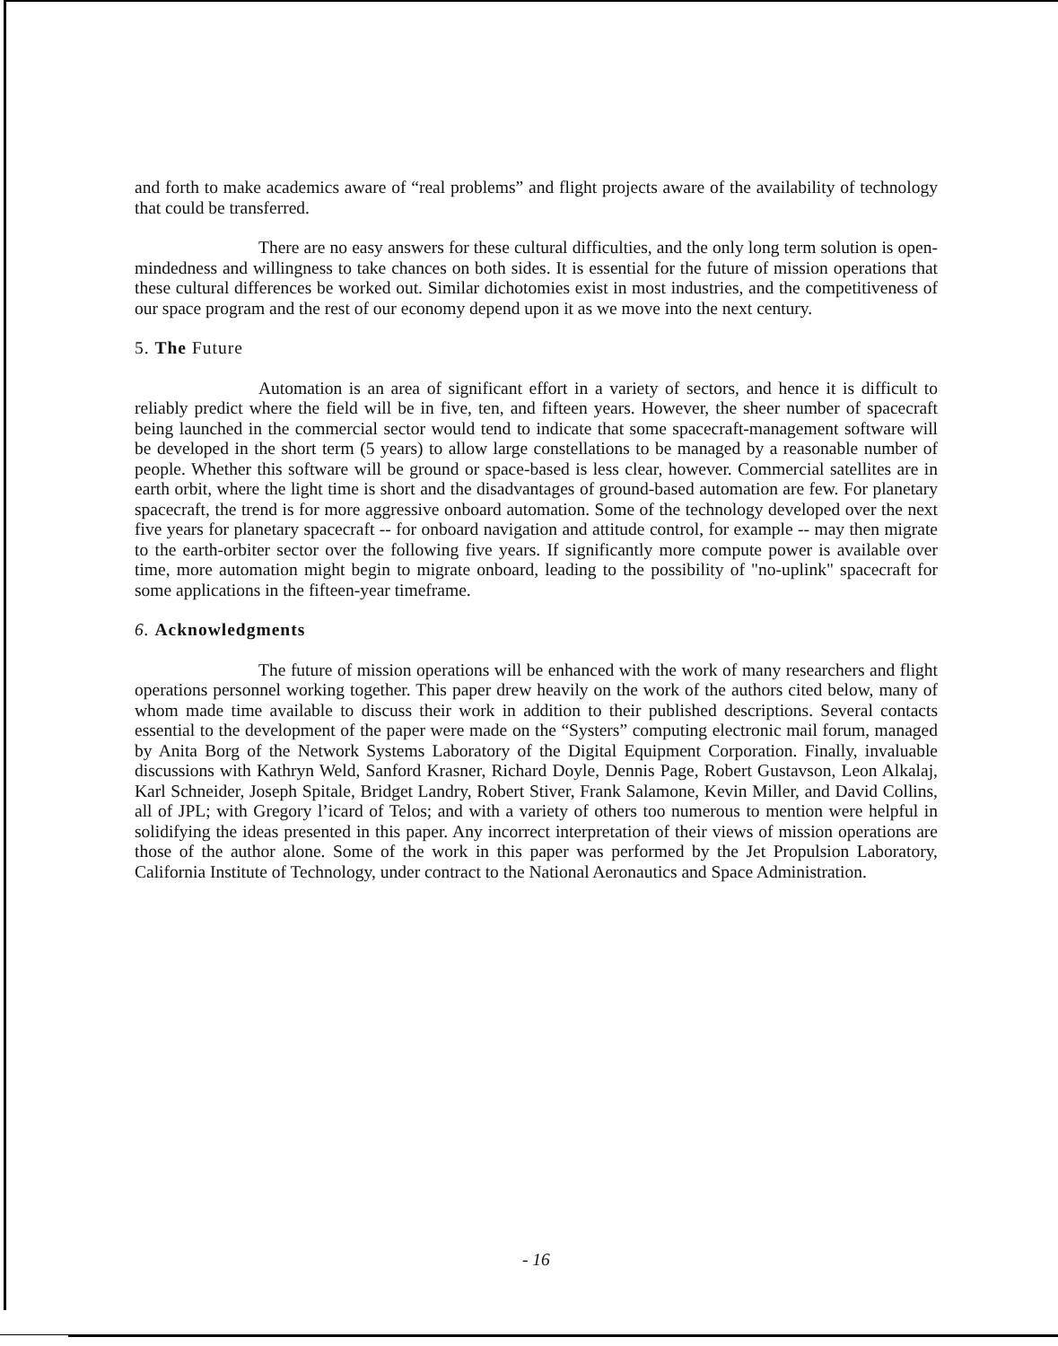and forth to make academics aware of “real problems” and flight projects aware of the availability of technology that could be transferred.
There are no easy answers for these cultural difficulties, and the only long term solution is open-mindedness and willingness to take chances on both sides. It is essential for the future of mission operations that these cultural differences be worked out. Similar dichotomies exist in most industries, and the competitiveness of our space program and the rest of our economy depend upon it as we move into the next century.
5. The Future
Automation is an area of significant effort in a variety of sectors, and hence it is difficult to reliably predict where the field will be in five, ten, and fifteen years. However, the sheer number of spacecraft being launched in the commercial sector would tend to indicate that some spacecraft-management software will be developed in the short term (5 years) to allow large constellations to be managed by a reasonable number of people. Whether this software will be ground or space-based is less clear, however. Commercial satellites are in earth orbit, where the light time is short and the disadvantages of ground-based automation are few. For planetary spacecraft, the trend is for more aggressive onboard automation. Some of the technology developed over the next five years for planetary spacecraft -- for onboard navigation and attitude control, for example -- may then migrate to the earth-orbiter sector over the following five years. If significantly more compute power is available over time, more automation might begin to migrate onboard, leading to the possibility of "no-uplink" spacecraft for some applications in the fifteen-year timeframe.
6. Acknowledgments
The future of mission operations will be enhanced with the work of many researchers and flight operations personnel working together. This paper drew heavily on the work of the authors cited below, many of whom made time available to discuss their work in addition to their published descriptions. Several contacts essential to the development of the paper were made on the “Systers” computing electronic mail forum, managed by Anita Borg of the Network Systems Laboratory of the Digital Equipment Corporation. Finally, invaluable discussions with Kathryn Weld, Sanford Krasner, Richard Doyle, Dennis Page, Robert Gustavson, Leon Alkalaj, Karl Schneider, Joseph Spitale, Bridget Landry, Robert Stiver, Frank Salamone, Kevin Miller, and David Collins, all of JPL; with Gregory l’icard of Telos; and with a variety of others too numerous to mention were helpful in solidifying the ideas presented in this paper. Any incorrect interpretation of their views of mission operations are those of the author alone. Some of the work in this paper was performed by the Jet Propulsion Laboratory, California Institute of Technology, under contract to the National Aeronautics and Space Administration.
- 16